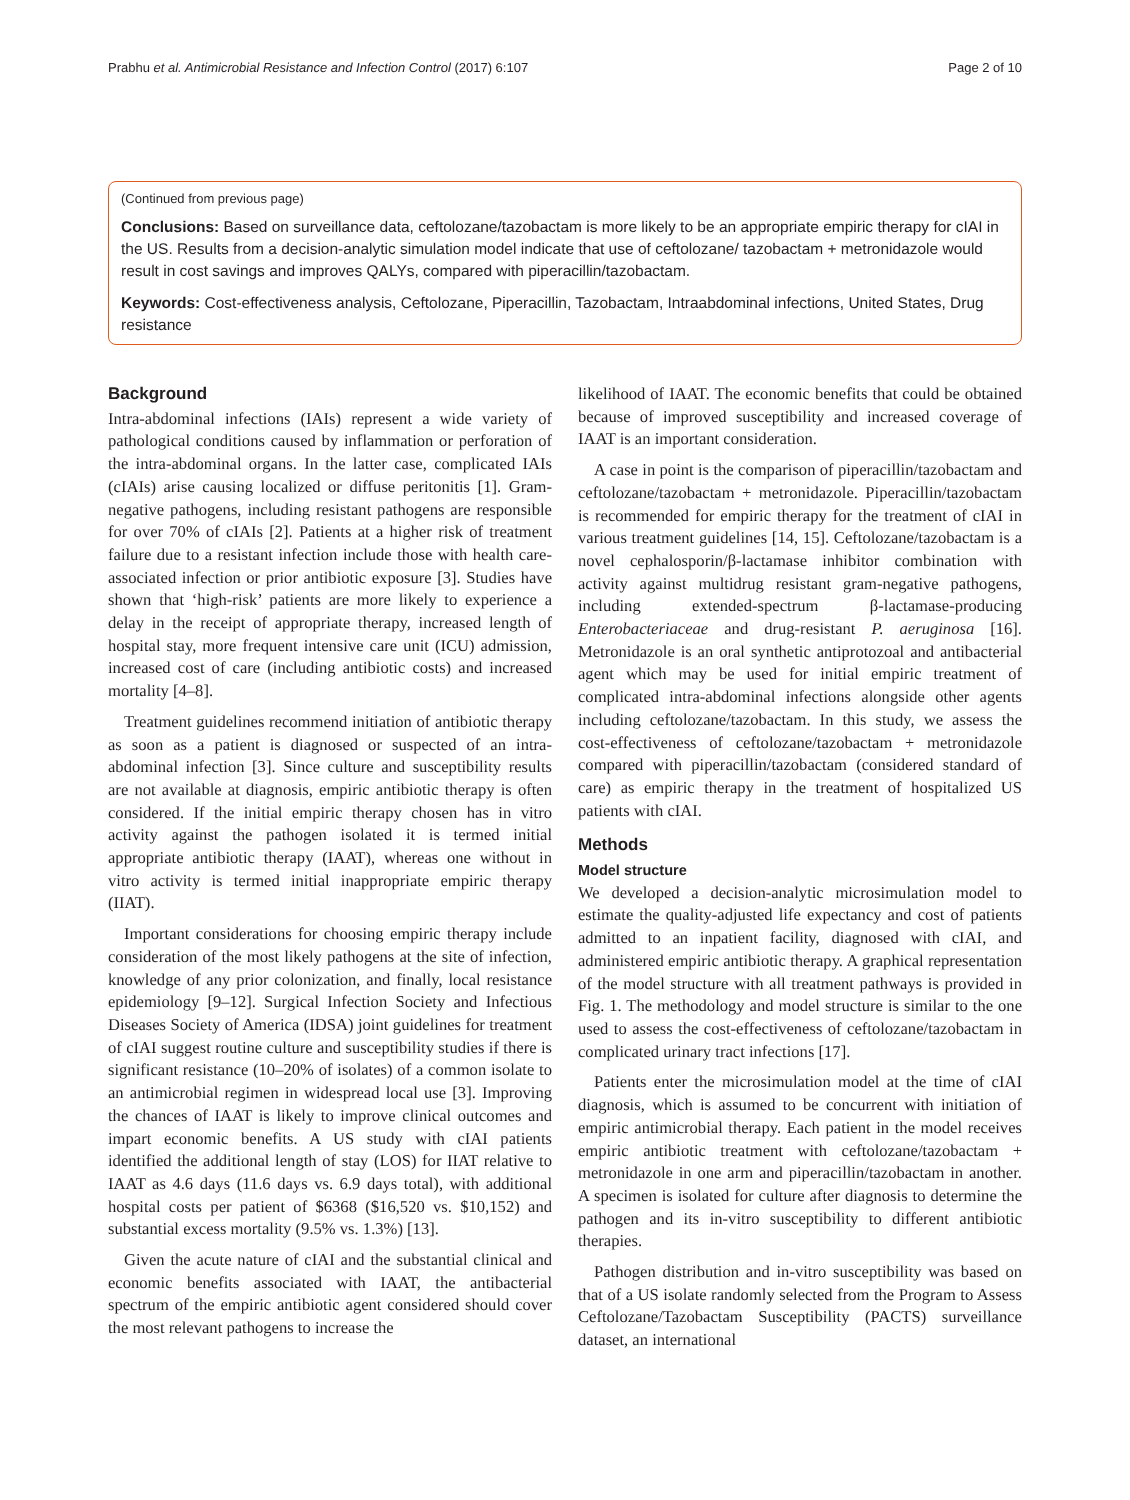Prabhu et al. Antimicrobial Resistance and Infection Control (2017) 6:107 Page 2 of 10
(Continued from previous page)
Conclusions: Based on surveillance data, ceftolozane/tazobactam is more likely to be an appropriate empiric therapy for cIAI in the US. Results from a decision-analytic simulation model indicate that use of ceftolozane/ tazobactam + metronidazole would result in cost savings and improves QALYs, compared with piperacillin/tazobactam.
Keywords: Cost-effectiveness analysis, Ceftolozane, Piperacillin, Tazobactam, Intraabdominal infections, United States, Drug resistance
Background
Intra-abdominal infections (IAIs) represent a wide variety of pathological conditions caused by inflammation or perforation of the intra-abdominal organs. In the latter case, complicated IAIs (cIAIs) arise causing localized or diffuse peritonitis [1]. Gram-negative pathogens, including resistant pathogens are responsible for over 70% of cIAIs [2]. Patients at a higher risk of treatment failure due to a resistant infection include those with health care-associated infection or prior antibiotic exposure [3]. Studies have shown that ‘high-risk’ patients are more likely to experience a delay in the receipt of appropriate therapy, increased length of hospital stay, more frequent intensive care unit (ICU) admission, increased cost of care (including antibiotic costs) and increased mortality [4–8].
Treatment guidelines recommend initiation of antibiotic therapy as soon as a patient is diagnosed or suspected of an intra-abdominal infection [3]. Since culture and susceptibility results are not available at diagnosis, empiric antibiotic therapy is often considered. If the initial empiric therapy chosen has in vitro activity against the pathogen isolated it is termed initial appropriate antibiotic therapy (IAAT), whereas one without in vitro activity is termed initial inappropriate empiric therapy (IIAT).
Important considerations for choosing empiric therapy include consideration of the most likely pathogens at the site of infection, knowledge of any prior colonization, and finally, local resistance epidemiology [9–12]. Surgical Infection Society and Infectious Diseases Society of America (IDSA) joint guidelines for treatment of cIAI suggest routine culture and susceptibility studies if there is significant resistance (10–20% of isolates) of a common isolate to an antimicrobial regimen in widespread local use [3]. Improving the chances of IAAT is likely to improve clinical outcomes and impart economic benefits. A US study with cIAI patients identified the additional length of stay (LOS) for IIAT relative to IAAT as 4.6 days (11.6 days vs. 6.9 days total), with additional hospital costs per patient of $6368 ($16,520 vs. $10,152) and substantial excess mortality (9.5% vs. 1.3%) [13].
Given the acute nature of cIAI and the substantial clinical and economic benefits associated with IAAT, the antibacterial spectrum of the empiric antibiotic agent considered should cover the most relevant pathogens to increase the
likelihood of IAAT. The economic benefits that could be obtained because of improved susceptibility and increased coverage of IAAT is an important consideration.
A case in point is the comparison of piperacillin/tazobactam and ceftolozane/tazobactam + metronidazole. Piperacillin/tazobactam is recommended for empiric therapy for the treatment of cIAI in various treatment guidelines [14, 15]. Ceftolozane/tazobactam is a novel cephalosporin/β-lactamase inhibitor combination with activity against multidrug resistant gram-negative pathogens, including extended-spectrum β-lactamase-producing Enterobacteriaceae and drug-resistant P. aeruginosa [16]. Metronidazole is an oral synthetic antiprotozoal and antibacterial agent which may be used for initial empiric treatment of complicated intra-abdominal infections alongside other agents including ceftolozane/tazobactam. In this study, we assess the cost-effectiveness of ceftolozane/tazobactam + metronidazole compared with piperacillin/tazobactam (considered standard of care) as empiric therapy in the treatment of hospitalized US patients with cIAI.
Methods
Model structure
We developed a decision-analytic microsimulation model to estimate the quality-adjusted life expectancy and cost of patients admitted to an inpatient facility, diagnosed with cIAI, and administered empiric antibiotic therapy. A graphical representation of the model structure with all treatment pathways is provided in Fig. 1. The methodology and model structure is similar to the one used to assess the cost-effectiveness of ceftolozane/tazobactam in complicated urinary tract infections [17].
Patients enter the microsimulation model at the time of cIAI diagnosis, which is assumed to be concurrent with initiation of empiric antimicrobial therapy. Each patient in the model receives empiric antibiotic treatment with ceftolozane/tazobactam + metronidazole in one arm and piperacillin/tazobactam in another. A specimen is isolated for culture after diagnosis to determine the pathogen and its in-vitro susceptibility to different antibiotic therapies.
Pathogen distribution and in-vitro susceptibility was based on that of a US isolate randomly selected from the Program to Assess Ceftolozane/Tazobactam Susceptibility (PACTS) surveillance dataset, an international